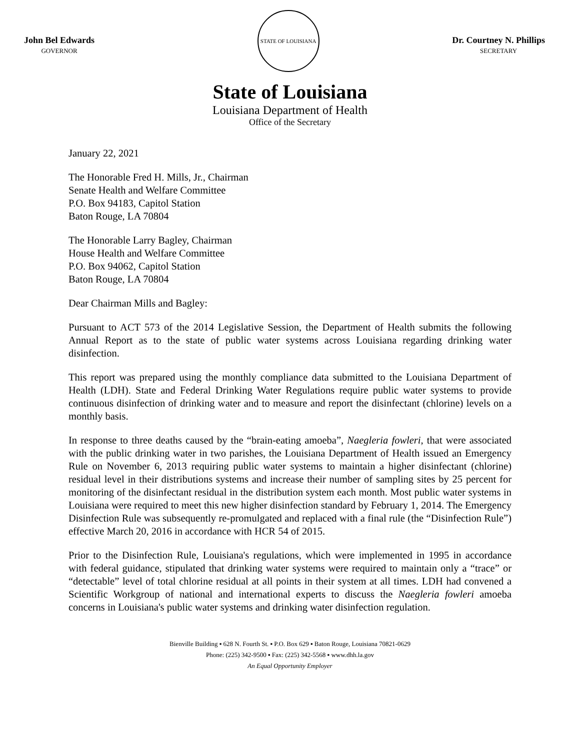John Bel Edwards
GOVERNOR
STATE OF LOUISIANA
Dr. Courtney N. Phillips
SECRETARY
State of Louisiana
Louisiana Department of Health
Office of the Secretary
January 22, 2021
The Honorable Fred H. Mills, Jr., Chairman
Senate Health and Welfare Committee
P.O. Box 94183, Capitol Station
Baton Rouge, LA 70804
The Honorable Larry Bagley, Chairman
House Health and Welfare Committee
P.O. Box 94062, Capitol Station
Baton Rouge, LA 70804
Dear Chairman Mills and Bagley:
Pursuant to ACT 573 of the 2014 Legislative Session, the Department of Health submits the following Annual Report as to the state of public water systems across Louisiana regarding drinking water disinfection.
This report was prepared using the monthly compliance data submitted to the Louisiana Department of Health (LDH). State and Federal Drinking Water Regulations require public water systems to provide continuous disinfection of drinking water and to measure and report the disinfectant (chlorine) levels on a monthly basis.
In response to three deaths caused by the “brain-eating amoeba”, Naegleria fowleri, that were associated with the public drinking water in two parishes, the Louisiana Department of Health issued an Emergency Rule on November 6, 2013 requiring public water systems to maintain a higher disinfectant (chlorine) residual level in their distributions systems and increase their number of sampling sites by 25 percent for monitoring of the disinfectant residual in the distribution system each month. Most public water systems in Louisiana were required to meet this new higher disinfection standard by February 1, 2014. The Emergency Disinfection Rule was subsequently re-promulgated and replaced with a final rule (the “Disinfection Rule”) effective March 20, 2016 in accordance with HCR 54 of 2015.
Prior to the Disinfection Rule, Louisiana's regulations, which were implemented in 1995 in accordance with federal guidance, stipulated that drinking water systems were required to maintain only a “trace” or “detectable” level of total chlorine residual at all points in their system at all times. LDH had convened a Scientific Workgroup of national and international experts to discuss the Naegleria fowleri amoeba concerns in Louisiana's public water systems and drinking water disinfection regulation.
Bienville Building ▪ 628 N. Fourth St. ▪ P.O. Box 629 ▪ Baton Rouge, Louisiana 70821-0629
Phone: (225) 342-9500 ▪ Fax: (225) 342-5568 ▪ www.dhh.la.gov
An Equal Opportunity Employer